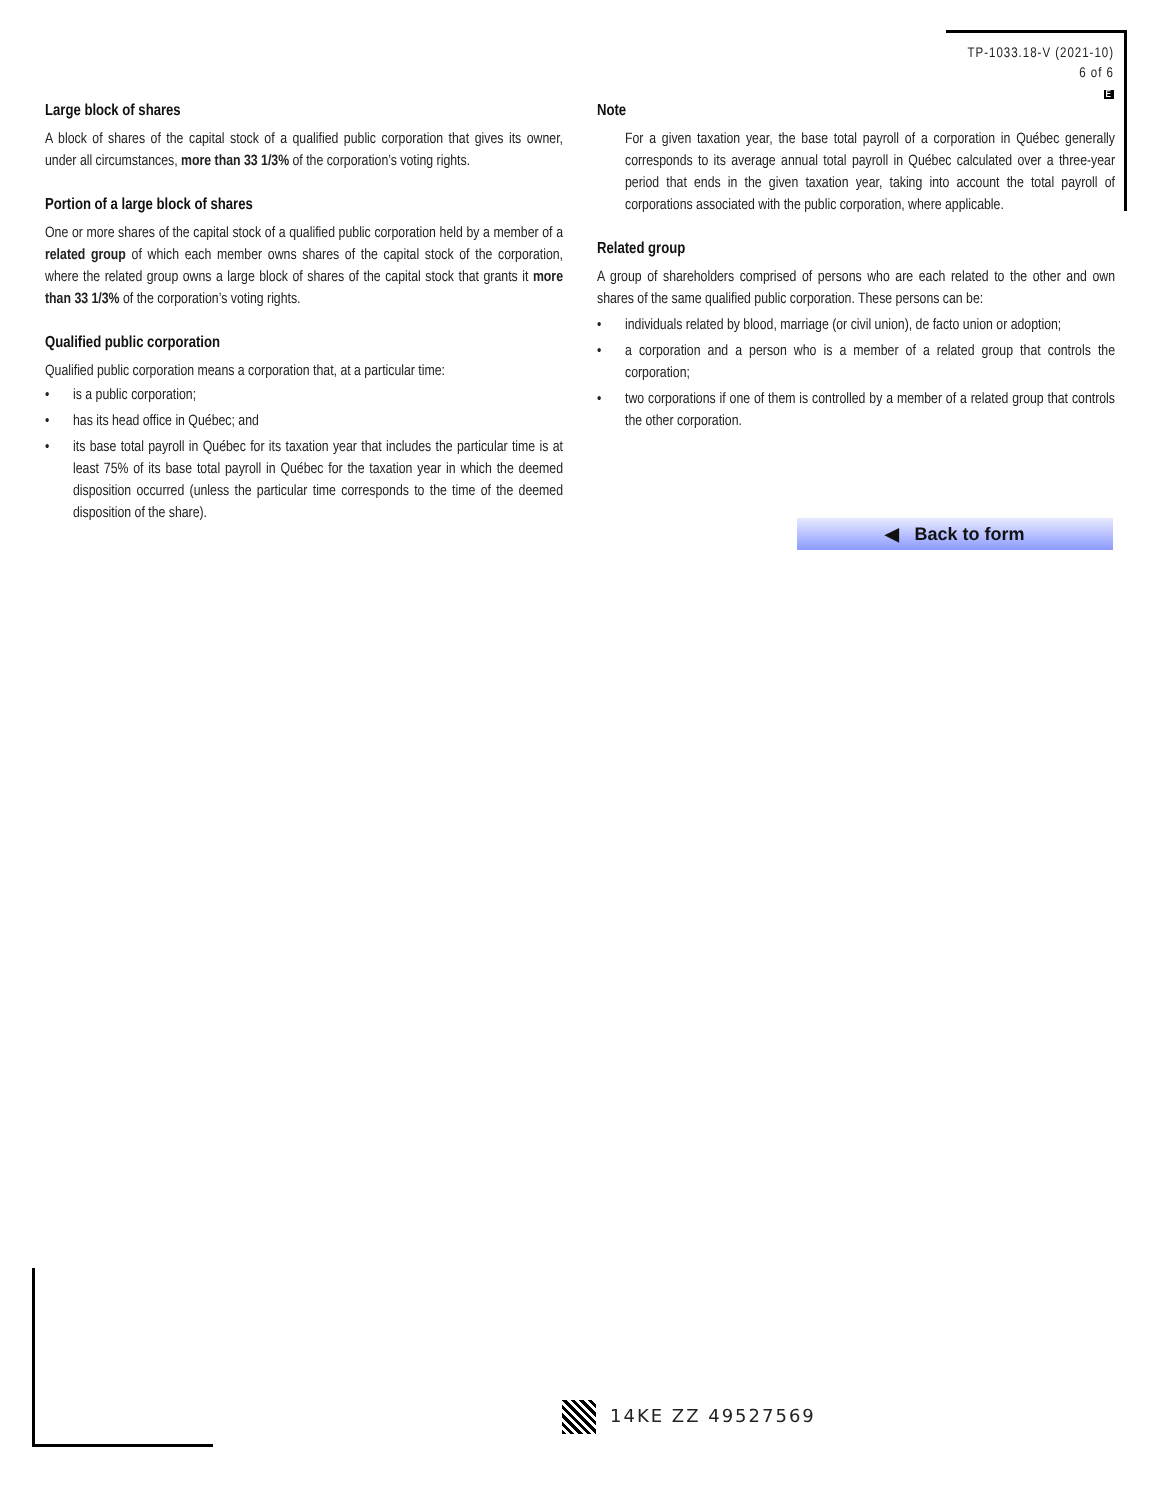TP-1033.18-V (2021-10)
6 of 6
E
Large block of shares
A block of shares of the capital stock of a qualified public corporation that gives its owner, under all circumstances, more than 33 1/3% of the corporation’s voting rights.
Portion of a large block of shares
One or more shares of the capital stock of a qualified public corporation held by a member of a related group of which each member owns shares of the capital stock of the corporation, where the related group owns a large block of shares of the capital stock that grants it more than 33 1/3% of the corporation’s voting rights.
Qualified public corporation
Qualified public corporation means a corporation that, at a particular time:
• is a public corporation;
• has its head office in Québec; and
• its base total payroll in Québec for its taxation year that includes the particular time is at least 75% of its base total payroll in Québec for the taxation year in which the deemed disposition occurred (unless the particular time corresponds to the time of the deemed disposition of the share).
Note
For a given taxation year, the base total payroll of a corporation in Québec generally corresponds to its average annual total payroll in Québec calculated over a three-year period that ends in the given taxation year, taking into account the total payroll of corporations associated with the public corporation, where applicable.
Related group
A group of shareholders comprised of persons who are each related to the other and own shares of the same qualified public corporation. These persons can be:
• individuals related by blood, marriage (or civil union), de facto union or adoption;
• a corporation and a person who is a member of a related group that controls the corporation;
• two corporations if one of them is controlled by a member of a related group that controls the other corporation.
◀ Back to form
14KE ZZ 49527569